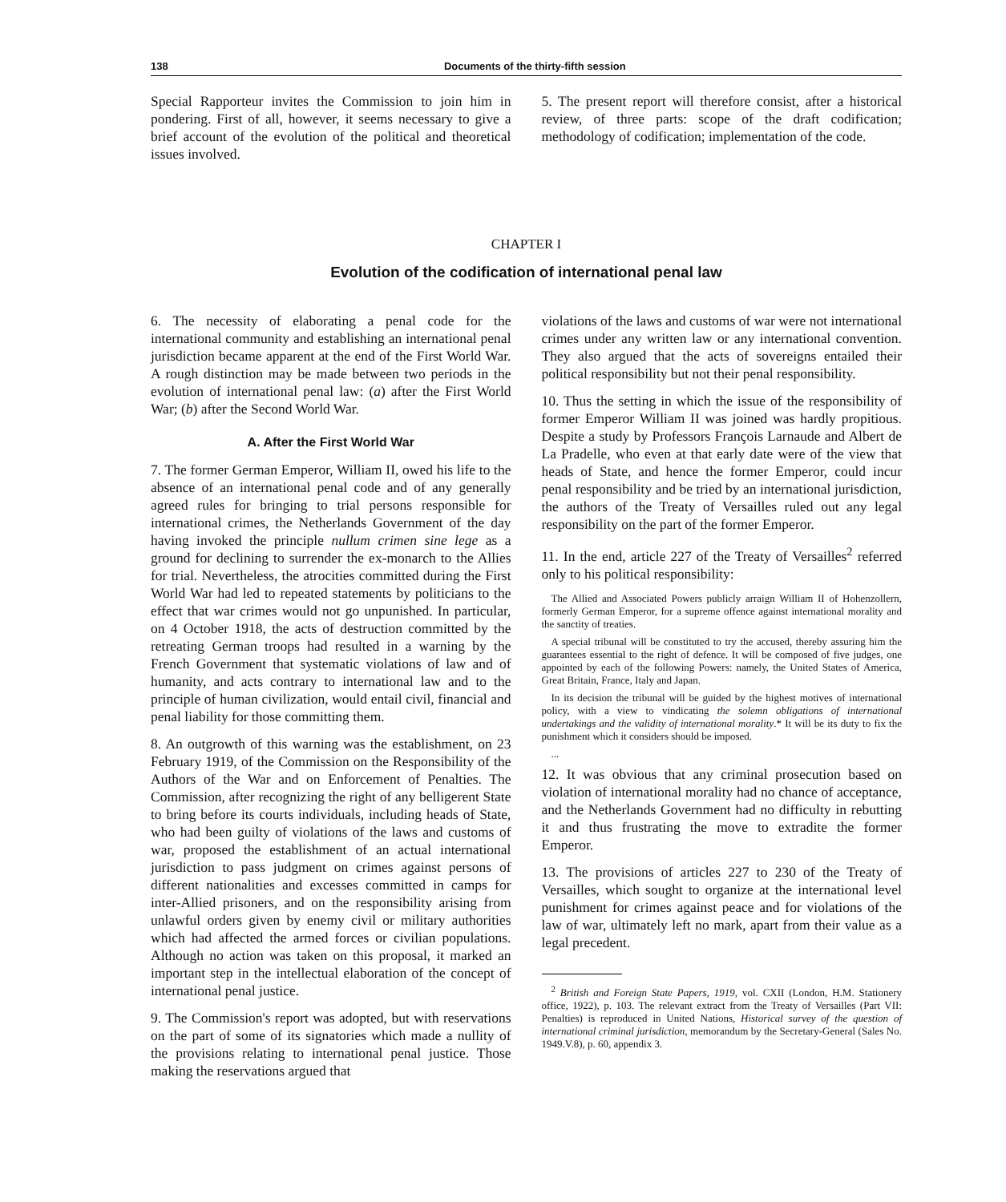138 Documents of the thirty-fifth session
Special Rapporteur invites the Commission to join him in pondering. First of all, however, it seems necessary to give a brief account of the evolution of the political and theoretical issues involved.
5. The present report will therefore consist, after a historical review, of three parts: scope of the draft codification; methodology of codification; implementation of the code.
CHAPTER I
Evolution of the codification of international penal law
6. The necessity of elaborating a penal code for the international community and establishing an international penal jurisdiction became apparent at the end of the First World War. A rough distinction may be made between two periods in the evolution of international penal law: (a) after the First World War; (b) after the Second World War.
A. After the First World War
7. The former German Emperor, William II, owed his life to the absence of an international penal code and of any generally agreed rules for bringing to trial persons responsible for international crimes, the Netherlands Government of the day having invoked the principle nullum crimen sine lege as a ground for declining to surrender the ex-monarch to the Allies for trial. Nevertheless, the atrocities committed during the First World War had led to repeated statements by politicians to the effect that war crimes would not go unpunished. In particular, on 4 October 1918, the acts of destruction committed by the retreating German troops had resulted in a warning by the French Government that systematic violations of law and of humanity, and acts contrary to international law and to the principle of human civilization, would entail civil, financial and penal liability for those committing them.
8. An outgrowth of this warning was the establishment, on 23 February 1919, of the Commission on the Responsibility of the Authors of the War and on Enforcement of Penalties. The Commission, after recognizing the right of any belligerent State to bring before its courts individuals, including heads of State, who had been guilty of violations of the laws and customs of war, proposed the establishment of an actual international jurisdiction to pass judgment on crimes against persons of different nationalities and excesses committed in camps for inter-Allied prisoners, and on the responsibility arising from unlawful orders given by enemy civil or military authorities which had affected the armed forces or civilian populations. Although no action was taken on this proposal, it marked an important step in the intellectual elaboration of the concept of international penal justice.
9. The Commission's report was adopted, but with reservations on the part of some of its signatories which made a nullity of the provisions relating to international penal justice. Those making the reservations argued that
violations of the laws and customs of war were not international crimes under any written law or any international convention. They also argued that the acts of sovereigns entailed their political responsibility but not their penal responsibility.
10. Thus the setting in which the issue of the responsibility of former Emperor William II was joined was hardly propitious. Despite a study by Professors François Larnaude and Albert de La Pradelle, who even at that early date were of the view that heads of State, and hence the former Emperor, could incur penal responsibility and be tried by an international jurisdiction, the authors of the Treaty of Versailles ruled out any legal responsibility on the part of the former Emperor.
11. In the end, article 227 of the Treaty of Versailles<sup>2</sup> referred only to his political responsibility:
The Allied and Associated Powers publicly arraign William II of Hohenzollern, formerly German Emperor, for a supreme offence against international morality and the sanctity of treaties.
A special tribunal will be constituted to try the accused, thereby assuring him the guarantees essential to the right of defence. It will be composed of five judges, one appointed by each of the following Powers: namely, the United States of America, Great Britain, France, Italy and Japan.
In its decision the tribunal will be guided by the highest motives of international policy, with a view to vindicating the solemn obligations of international undertakings and the validity of international morality.* It will be its duty to fix the punishment which it considers should be imposed.
...
12. It was obvious that any criminal prosecution based on violation of international morality had no chance of acceptance, and the Netherlands Government had no difficulty in rebutting it and thus frustrating the move to extradite the former Emperor.
13. The provisions of articles 227 to 230 of the Treaty of Versailles, which sought to organize at the international level punishment for crimes against peace and for violations of the law of war, ultimately left no mark, apart from their value as a legal precedent.
<sup>2</sup> British and Foreign State Papers, 1919, vol. CXII (London, H.M. Stationery office, 1922), p. 103. The relevant extract from the Treaty of Versailles (Part VII: Penalties) is reproduced in United Nations, Historical survey of the question of international criminal jurisdiction, memorandum by the Secretary-General (Sales No. 1949.V.8), p. 60, appendix 3.